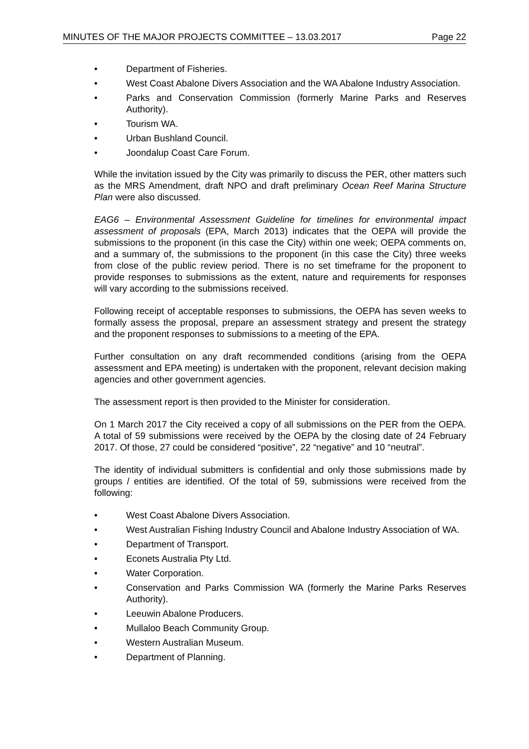MINUTES OF THE MAJOR PROJECTS COMMITTEE – 13.03.2017 Page 22
• Department of Fisheries.
• West Coast Abalone Divers Association and the WA Abalone Industry Association.
• Parks and Conservation Commission (formerly Marine Parks and Reserves Authority).
• Tourism WA.
• Urban Bushland Council.
• Joondalup Coast Care Forum.
While the invitation issued by the City was primarily to discuss the PER, other matters such as the MRS Amendment, draft NPO and draft preliminary Ocean Reef Marina Structure Plan were also discussed.
EAG6 – Environmental Assessment Guideline for timelines for environmental impact assessment of proposals (EPA, March 2013) indicates that the OEPA will provide the submissions to the proponent (in this case the City) within one week; OEPA comments on, and a summary of, the submissions to the proponent (in this case the City) three weeks from close of the public review period. There is no set timeframe for the proponent to provide responses to submissions as the extent, nature and requirements for responses will vary according to the submissions received.
Following receipt of acceptable responses to submissions, the OEPA has seven weeks to formally assess the proposal, prepare an assessment strategy and present the strategy and the proponent responses to submissions to a meeting of the EPA.
Further consultation on any draft recommended conditions (arising from the OEPA assessment and EPA meeting) is undertaken with the proponent, relevant decision making agencies and other government agencies.
The assessment report is then provided to the Minister for consideration.
On 1 March 2017 the City received a copy of all submissions on the PER from the OEPA. A total of 59 submissions were received by the OEPA by the closing date of 24 February 2017. Of those, 27 could be considered “positive”, 22 “negative” and 10 “neutral”.
The identity of individual submitters is confidential and only those submissions made by groups / entities are identified. Of the total of 59, submissions were received from the following:
• West Coast Abalone Divers Association.
• West Australian Fishing Industry Council and Abalone Industry Association of WA.
• Department of Transport.
• Econets Australia Pty Ltd.
• Water Corporation.
• Conservation and Parks Commission WA (formerly the Marine Parks Reserves Authority).
• Leeuwin Abalone Producers.
• Mullaloo Beach Community Group.
• Western Australian Museum.
• Department of Planning.